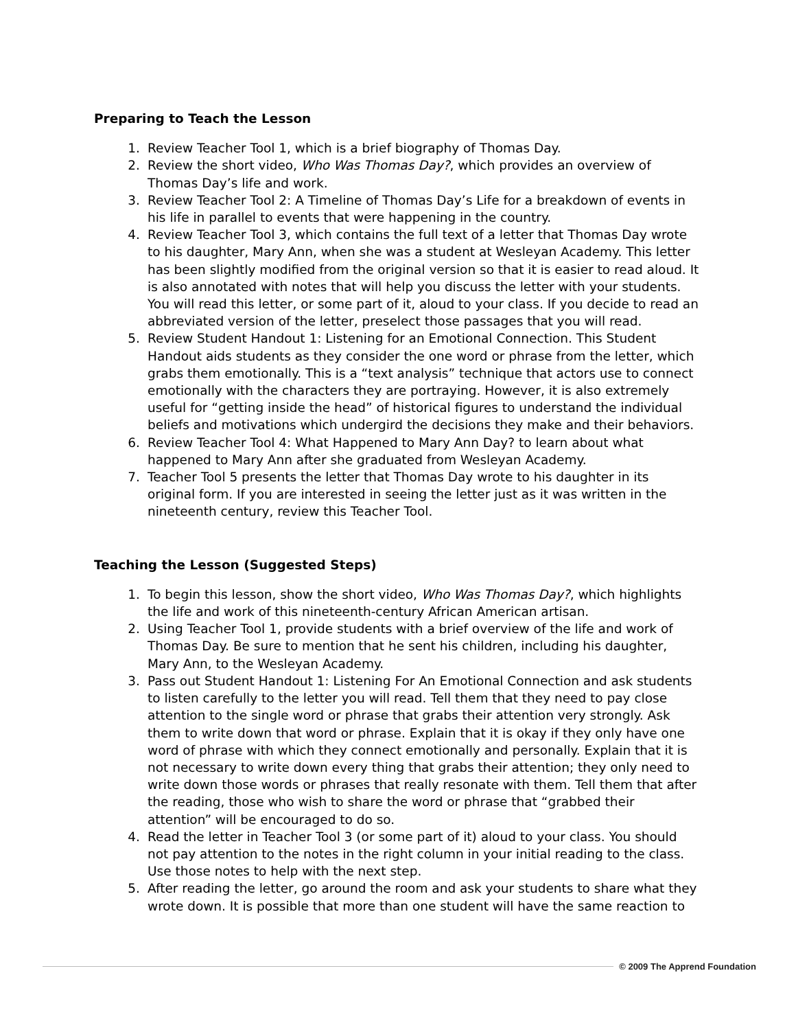Preparing to Teach the Lesson
1. Review Teacher Tool 1, which is a brief biography of Thomas Day.
2. Review the short video, Who Was Thomas Day?, which provides an overview of Thomas Day’s life and work.
3. Review Teacher Tool 2: A Timeline of Thomas Day’s Life for a breakdown of events in his life in parallel to events that were happening in the country.
4. Review Teacher Tool 3, which contains the full text of a letter that Thomas Day wrote to his daughter, Mary Ann, when she was a student at Wesleyan Academy. This letter has been slightly modified from the original version so that it is easier to read aloud. It is also annotated with notes that will help you discuss the letter with your students. You will read this letter, or some part of it, aloud to your class. If you decide to read an abbreviated version of the letter, preselect those passages that you will read.
5. Review Student Handout 1: Listening for an Emotional Connection. This Student Handout aids students as they consider the one word or phrase from the letter, which grabs them emotionally. This is a “text analysis” technique that actors use to connect emotionally with the characters they are portraying. However, it is also extremely useful for “getting inside the head” of historical figures to understand the individual beliefs and motivations which undergird the decisions they make and their behaviors.
6. Review Teacher Tool 4: What Happened to Mary Ann Day? to learn about what happened to Mary Ann after she graduated from Wesleyan Academy.
7. Teacher Tool 5 presents the letter that Thomas Day wrote to his daughter in its original form. If you are interested in seeing the letter just as it was written in the nineteenth century, review this Teacher Tool.
Teaching the Lesson (Suggested Steps)
1. To begin this lesson, show the short video, Who Was Thomas Day?, which highlights the life and work of this nineteenth-century African American artisan.
2. Using Teacher Tool 1, provide students with a brief overview of the life and work of Thomas Day. Be sure to mention that he sent his children, including his daughter, Mary Ann, to the Wesleyan Academy.
3. Pass out Student Handout 1: Listening For An Emotional Connection and ask students to listen carefully to the letter you will read. Tell them that they need to pay close attention to the single word or phrase that grabs their attention very strongly. Ask them to write down that word or phrase. Explain that it is okay if they only have one word of phrase with which they connect emotionally and personally. Explain that it is not necessary to write down every thing that grabs their attention; they only need to write down those words or phrases that really resonate with them. Tell them that after the reading, those who wish to share the word or phrase that “grabbed their attention” will be encouraged to do so.
4. Read the letter in Teacher Tool 3 (or some part of it) aloud to your class. You should not pay attention to the notes in the right column in your initial reading to the class. Use those notes to help with the next step.
5. After reading the letter, go around the room and ask your students to share what they wrote down. It is possible that more than one student will have the same reaction to
© 2009 The Apprend Foundation